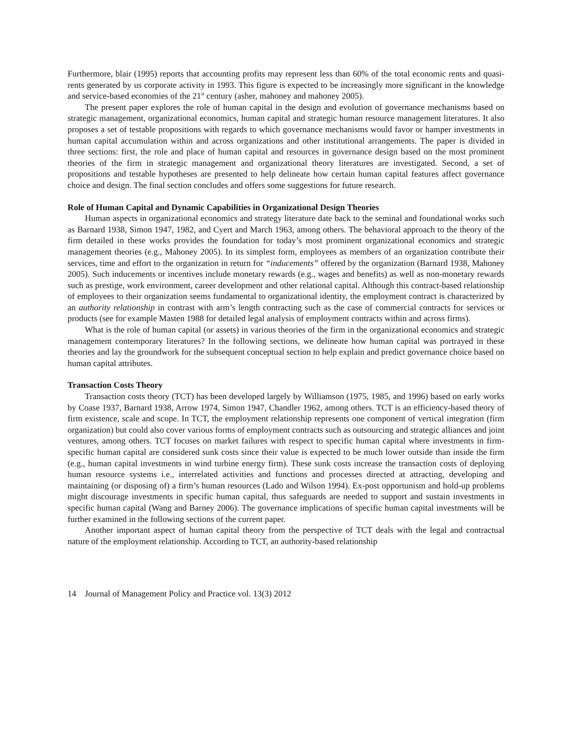Furthermore, blair (1995) reports that accounting profits may represent less than 60% of the total economic rents and quasi-rents generated by us corporate activity in 1993. This figure is expected to be increasingly more significant in the knowledge and service-based economies of the 21<sup>st</sup> century (asher, mahoney and mahoney 2005).
The present paper explores the role of human capital in the design and evolution of governance mechanisms based on strategic management, organizational economics, human capital and strategic human resource management literatures. It also proposes a set of testable propositions with regards to which governance mechanisms would favor or hamper investments in human capital accumulation within and across organizations and other institutional arrangements. The paper is divided in three sections: first, the role and place of human capital and resources in governance design based on the most prominent theories of the firm in strategic management and organizational theory literatures are investigated. Second, a set of propositions and testable hypotheses are presented to help delineate how certain human capital features affect governance choice and design. The final section concludes and offers some suggestions for future research.
Role of Human Capital and Dynamic Capabilities in Organizational Design Theories
Human aspects in organizational economics and strategy literature date back to the seminal and foundational works such as Barnard 1938, Simon 1947, 1982, and Cyert and March 1963, among others. The behavioral approach to the theory of the firm detailed in these works provides the foundation for today’s most prominent organizational economics and strategic management theories (e.g., Mahoney 2005). In its simplest form, employees as members of an organization contribute their services, time and effort to the organization in return for “inducements” offered by the organization (Barnard 1938, Mahoney 2005). Such inducements or incentives include monetary rewards (e.g., wages and benefits) as well as non-monetary rewards such as prestige, work environment, career development and other relational capital. Although this contract-based relationship of employees to their organization seems fundamental to organizational identity, the employment contract is characterized by an authority relationship in contrast with arm’s length contracting such as the case of commercial contracts for services or products (see for example Masten 1988 for detailed legal analysis of employment contracts within and across firms).
What is the role of human capital (or assets) in various theories of the firm in the organizational economics and strategic management contemporary literatures? In the following sections, we delineate how human capital was portrayed in these theories and lay the groundwork for the subsequent conceptual section to help explain and predict governance choice based on human capital attributes.
Transaction Costs Theory
Transaction costs theory (TCT) has been developed largely by Williamson (1975, 1985, and 1996) based on early works by Coase 1937, Barnard 1938, Arrow 1974, Simon 1947, Chandler 1962, among others. TCT is an efficiency-based theory of firm existence, scale and scope. In TCT, the employment relationship represents one component of vertical integration (firm organization) but could also cover various forms of employment contracts such as outsourcing and strategic alliances and joint ventures, among others. TCT focuses on market failures with respect to specific human capital where investments in firm-specific human capital are considered sunk costs since their value is expected to be much lower outside than inside the firm (e.g., human capital investments in wind turbine energy firm). These sunk costs increase the transaction costs of deploying human resource systems i.e., interrelated activities and functions and processes directed at attracting, developing and maintaining (or disposing of) a firm’s human resources (Lado and Wilson 1994). Ex-post opportunism and hold-up problems might discourage investments in specific human capital, thus safeguards are needed to support and sustain investments in specific human capital (Wang and Barney 2006). The governance implications of specific human capital investments will be further examined in the following sections of the current paper.
Another important aspect of human capital theory from the perspective of TCT deals with the legal and contractual nature of the employment relationship. According to TCT, an authority-based relationship
14 Journal of Management Policy and Practice vol. 13(3) 2012